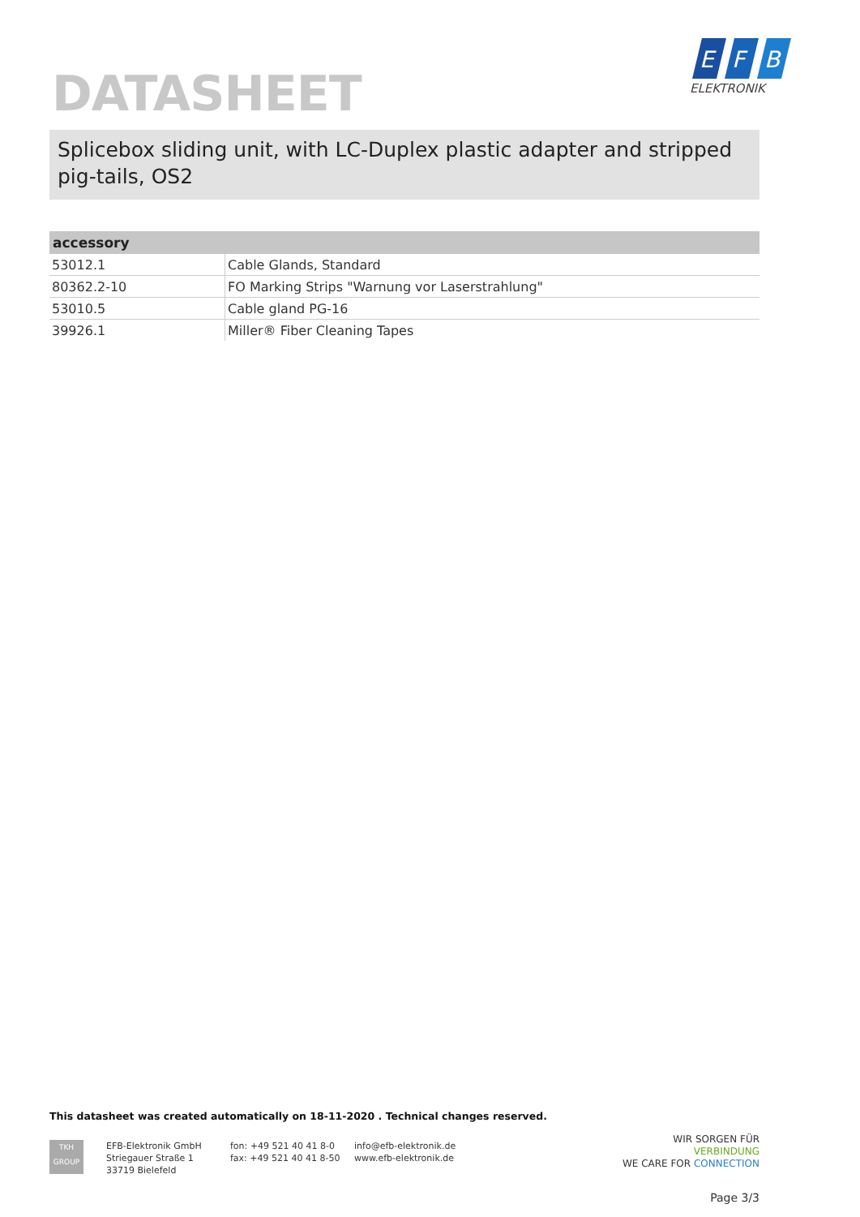DATASHEET
E
F
B
ELEKTRONIK
Splicebox sliding unit, with LC-Duplex plastic adapter and stripped pig-tails, OS2
| accessory | |
| --- | --- |
| 53012.1 | Cable Glands, Standard |
| 80362.2-10 | FO Marking Strips "Warnung vor Laserstrahlung" |
| 53010.5 | Cable gland PG-16 |
| 39926.1 | Miller® Fiber Cleaning Tapes |
This datasheet was created automatically on 18-11-2020 . Technical changes reserved.
TKH
GROUP
EFB-Elektronik GmbH
Striegauer Straße 1
33719 Bielefeld
fon: +49 521 40 41 8-0
fax: +49 521 40 41 8-50
info@efb-elektronik.de
www.efb-elektronik.de
WIR SORGEN FÜR VERBINDUNG
WE CARE FOR CONNECTION
Page 3/3